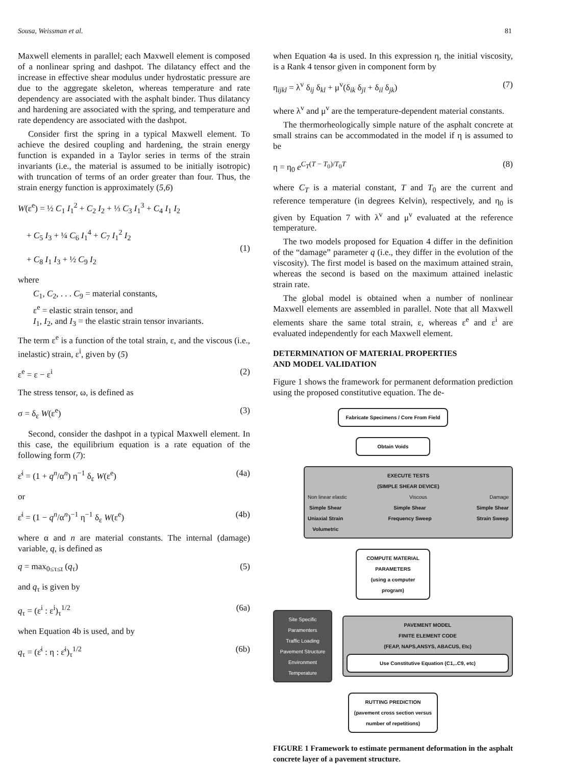Sousa, Weissman et al. 81
Maxwell elements in parallel; each Maxwell element is composed of a nonlinear spring and dashpot. The dilatancy effect and the increase in effective shear modulus under hydrostatic pressure are due to the aggregate skeleton, whereas temperature and rate dependency are associated with the asphalt binder. Thus dilatancy and hardening are associated with the spring, and temperature and rate dependency are associated with the dashpot.
Consider first the spring in a typical Maxwell element. To achieve the desired coupling and hardening, the strain energy function is expanded in a Taylor series in terms of the strain invariants (i.e., the material is assumed to be initially isotropic) with truncation of terms of an order greater than four. Thus, the strain energy function is approximately (5,6)
W(ε<sup>e</sup>) = ½ C<sub>1</sub> I<sub>1</sub><sup>2</sup> + C<sub>2</sub> I<sub>2</sub> + ⅓ C<sub>3</sub> I<sub>1</sub><sup>3</sup> + C<sub>4</sub> I<sub>1</sub> I<sub>2</sub>
+ C<sub>5</sub> I<sub>3</sub> + ¼ C<sub>6</sub> I<sub>1</sub><sup>4</sup> + C<sub>7</sub> I<sub>1</sub><sup>2</sup> I<sub>2</sub>
+ C<sub>8</sub> I<sub>1</sub> I<sub>3</sub> + ½ C<sub>9</sub> I<sub>2</sub>
(1)
where
C<sub>1</sub>, C<sub>2</sub>, . . . C<sub>9</sub> = material constants,
ε<sup>e</sup> = elastic strain tensor, and
I<sub>1</sub>, I<sub>2</sub>, and I<sub>3</sub> = the elastic strain tensor invariants.
The term ε<sup>e</sup> is a function of the total strain, ε, and the viscous (i.e., inelastic) strain, ε<sup>i</sup>, given by (5)
ε<sup>e</sup> = ε − ε<sup>i</sup> (2)
The stress tensor, ω, is defined as
σ = δ<sub>ε</sub> W(ε<sup>e</sup>) (3)
Second, consider the dashpot in a typical Maxwell element. In this case, the equilibrium equation is a rate equation of the following form (7):
ε̇<sup>i</sup> = (1 + q<sup>n</sup>/α<sup>n</sup>) η<sup>−1</sup> δ<sub>ε</sub> W(ε<sup>e</sup>) (4a)
or
ε̇<sup>i</sup> = (1 − q<sup>n</sup>/α<sup>n</sup>)<sup>−1</sup> η<sup>−1</sup> δ<sub>ε</sub> W(ε<sup>e</sup>) (4b)
where α and n are material constants. The internal (damage) variable, q, is defined as
q = max<sub>0≤τ≤t</sub> (q<sub>τ</sub>) (5)
and q<sub>τ</sub> is given by
q<sub>τ</sub> = (ε<sup>i</sup> : ε<sup>i</sup>)<sub>τ</sub><sup>1/2</sup> (6a)
when Equation 4b is used, and by
q<sub>τ</sub> = (ε̇<sup>i</sup> : η : ε̇<sup>i</sup>)<sub>τ</sub><sup>1/2</sup> (6b)
when Equation 4a is used. In this expression η, the initial viscosity, is a Rank 4 tensor given in component form by
η<sub>ijkl</sub> = λ<sup>v</sup> δ<sub>ij</sub> δ<sub>kl</sub> + μ<sup>v</sup>(δ<sub>ik</sub> δ<sub>jl</sub> + δ<sub>il</sub> δ<sub>jk</sub>) (7)
where λ<sup>v</sup> and μ<sup>v</sup> are the temperature-dependent material constants.
The thermorheologically simple nature of the asphalt concrete at small strains can be accommodated in the model if η is assumed to be
η = η<sub>0</sub> e<sup>C<sub>T</sub>(T − T<sub>0</sub>)/T<sub>0</sub>T</sup> (8)
where C<sub>T</sub> is a material constant, T and T<sub>0</sub> are the current and reference temperature (in degrees Kelvin), respectively, and η<sub>0</sub> is given by Equation 7 with λ<sup>v</sup> and μ<sup>v</sup> evaluated at the reference temperature.
The two models proposed for Equation 4 differ in the definition of the “damage” parameter q (i.e., they differ in the evolution of the viscosity). The first model is based on the maximum attained strain, whereas the second is based on the maximum attained inelastic strain rate.
The global model is obtained when a number of nonlinear Maxwell elements are assembled in parallel. Note that all Maxwell elements share the same total strain, ε, whereas ε<sup>e</sup> and ε<sup>i</sup> are evaluated independently for each Maxwell element.
DETERMINATION OF MATERIAL PROPERTIES
AND MODEL VALIDATION
Figure 1 shows the framework for permanent deformation prediction using the proposed constitutive equation. The de-
Fabricate Specimens / Core From Field
Obtain Voids
EXECUTE TESTS
(SIMPLE SHEAR DEVICE)
Non linear elastic Viscous Damage
Simple Shear
Uniaxial Strain
Volumetric Simple Shear
Frequency Sweep Simple Shear
Strain Sweep
COMPUTE MATERIAL PARAMETERS
(using a computer program)
Site Specific Paramenters
Traffic Loading
Pavement Structure
Environment
Temperature
PAVEMENT MODEL
FINITE ELEMENT CODE
(FEAP, NAPS,ANSYS, ABACUS, Etc)
Use Constitutive Equation (C1,..C9, etc)
RUTTING PREDICTION
(pavement cross section versus number of repetitions)
FIGURE 1 Framework to estimate permanent deformation in the asphalt concrete layer of a pavement structure.